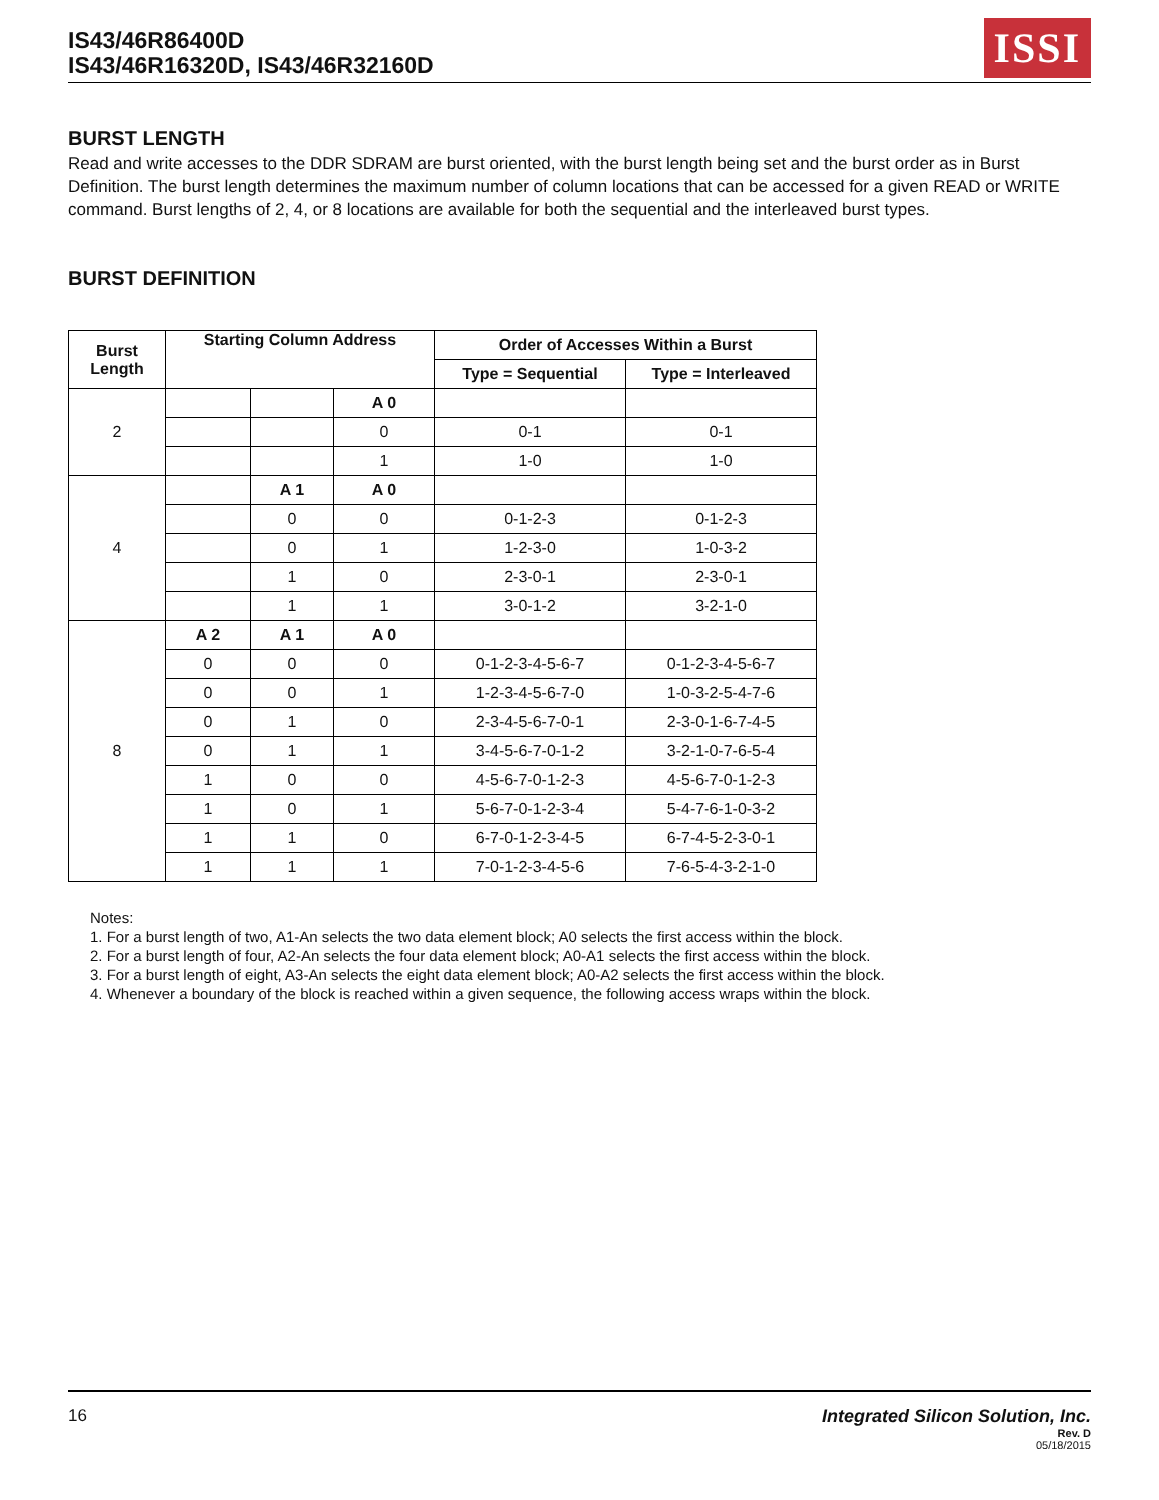IS43/46R86400D
IS43/46R16320D, IS43/46R32160D
ISSI
BURST LENGTH
Read and write accesses to the DDR SDRAM are burst oriented, with the burst length being set and the burst order as in Burst Definition. The burst length determines the maximum number of column locations that can be accessed for a given READ or WRITE command. Burst lengths of 2, 4, or 8 locations are available for both the sequential and the interleaved burst types.
BURST DEFINITION
| Burst Length | Starting Column Address | | | Order of Accesses Within a Burst | |
| --- | --- | --- | --- | --- | --- |
| | | | | Type = Sequential | Type = Interleaved |
| 2 | | | A 0 | | |
| | | | 0 | 0-1 | 0-1 |
| | | | 1 | 1-0 | 1-0 |
| 4 | | A 1 | A 0 | | |
| | | 0 | 0 | 0-1-2-3 | 0-1-2-3 |
| | | 0 | 1 | 1-2-3-0 | 1-0-3-2 |
| | | 1 | 0 | 2-3-0-1 | 2-3-0-1 |
| | | 1 | 1 | 3-0-1-2 | 3-2-1-0 |
| 8 | A 2 | A 1 | A 0 | | |
| | 0 | 0 | 0 | 0-1-2-3-4-5-6-7 | 0-1-2-3-4-5-6-7 |
| | 0 | 0 | 1 | 1-2-3-4-5-6-7-0 | 1-0-3-2-5-4-7-6 |
| | 0 | 1 | 0 | 2-3-4-5-6-7-0-1 | 2-3-0-1-6-7-4-5 |
| | 0 | 1 | 1 | 3-4-5-6-7-0-1-2 | 3-2-1-0-7-6-5-4 |
| | 1 | 0 | 0 | 4-5-6-7-0-1-2-3 | 4-5-6-7-0-1-2-3 |
| | 1 | 0 | 1 | 5-6-7-0-1-2-3-4 | 5-4-7-6-1-0-3-2 |
| | 1 | 1 | 0 | 6-7-0-1-2-3-4-5 | 6-7-4-5-2-3-0-1 |
| | 1 | 1 | 1 | 7-0-1-2-3-4-5-6 | 7-6-5-4-3-2-1-0 |
Notes:
1. For a burst length of two, A1-An selects the two data element block; A0 selects the first access within the block.
2. For a burst length of four, A2-An selects the four data element block; A0-A1 selects the first access within the block.
3. For a burst length of eight, A3-An selects the eight data element block; A0-A2 selects the first access within the block.
4. Whenever a boundary of the block is reached within a given sequence, the following access wraps within the block.
16 Integrated Silicon Solution, Inc.
Rev. D
05/18/2015